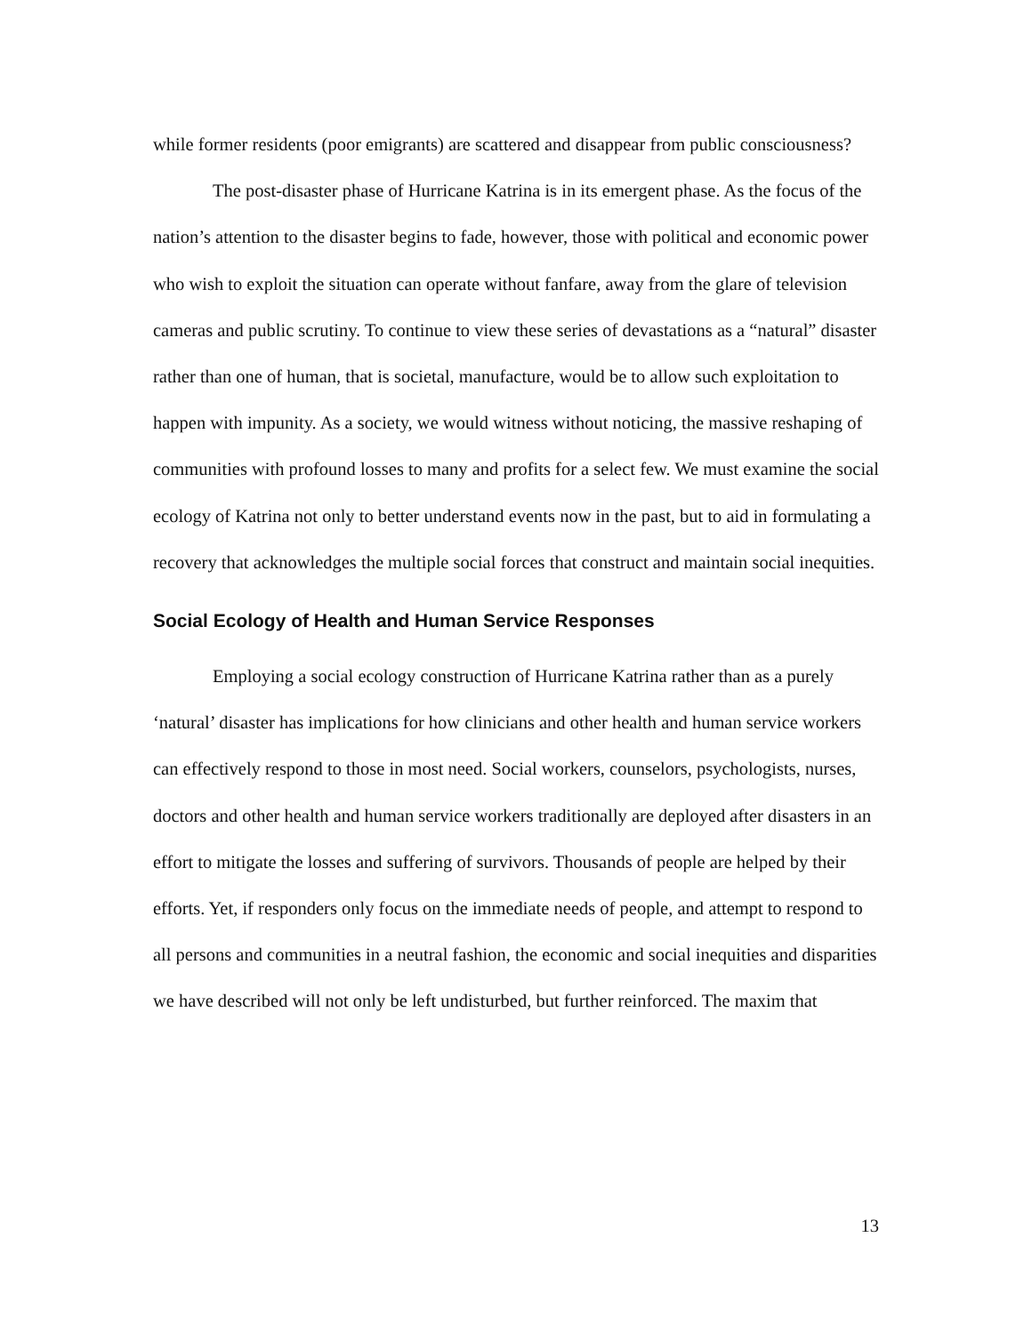while former residents (poor emigrants) are scattered and disappear from public consciousness?
The post-disaster phase of Hurricane Katrina is in its emergent phase. As the focus of the nation’s attention to the disaster begins to fade, however, those with political and economic power who wish to exploit the situation can operate without fanfare, away from the glare of television cameras and public scrutiny. To continue to view these series of devastations as a “natural” disaster rather than one of human, that is societal, manufacture, would be to allow such exploitation to happen with impunity. As a society, we would witness without noticing, the massive reshaping of communities with profound losses to many and profits for a select few. We must examine the social ecology of Katrina not only to better understand events now in the past, but to aid in formulating a recovery that acknowledges the multiple social forces that construct and maintain social inequities.
Social Ecology of Health and Human Service Responses
Employing a social ecology construction of Hurricane Katrina rather than as a purely ‘natural’ disaster has implications for how clinicians and other health and human service workers can effectively respond to those in most need. Social workers, counselors, psychologists, nurses, doctors and other health and human service workers traditionally are deployed after disasters in an effort to mitigate the losses and suffering of survivors. Thousands of people are helped by their efforts. Yet, if responders only focus on the immediate needs of people, and attempt to respond to all persons and communities in a neutral fashion, the economic and social inequities and disparities we have described will not only be left undisturbed, but further reinforced. The maxim that
13